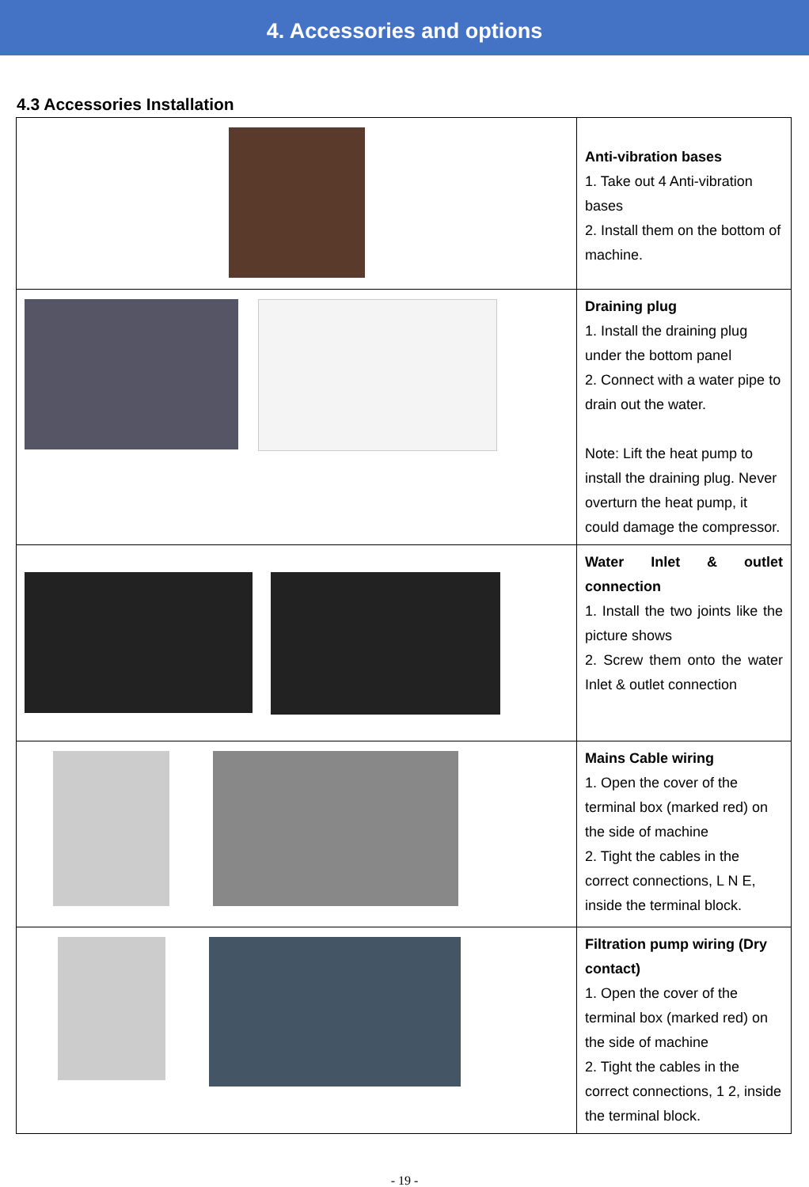4. Accessories and options
4.3 Accessories Installation
| | Anti-vibration bases 1. Take out 4 Anti-vibration bases 2. Install them on the bottom of machine. |
| | Draining plug 1. Install the draining plug under the bottom panel 2. Connect with a water pipe to drain out the water. Note: Lift the heat pump to install the draining plug. Never overturn the heat pump, it could damage the compressor. |
| | Water Inlet & outlet connection 1. Install the two joints like the picture shows 2. Screw them onto the water Inlet & outlet connection |
| | Mains Cable wiring 1. Open the cover of the terminal box (marked red) on the side of machine 2. Tight the cables in the correct connections, L N E, inside the terminal block. |
| | Filtration pump wiring (Dry contact) 1. Open the cover of the terminal box (marked red) on the side of machine 2. Tight the cables in the correct connections, 1 2, inside the terminal block. |
- 19 -